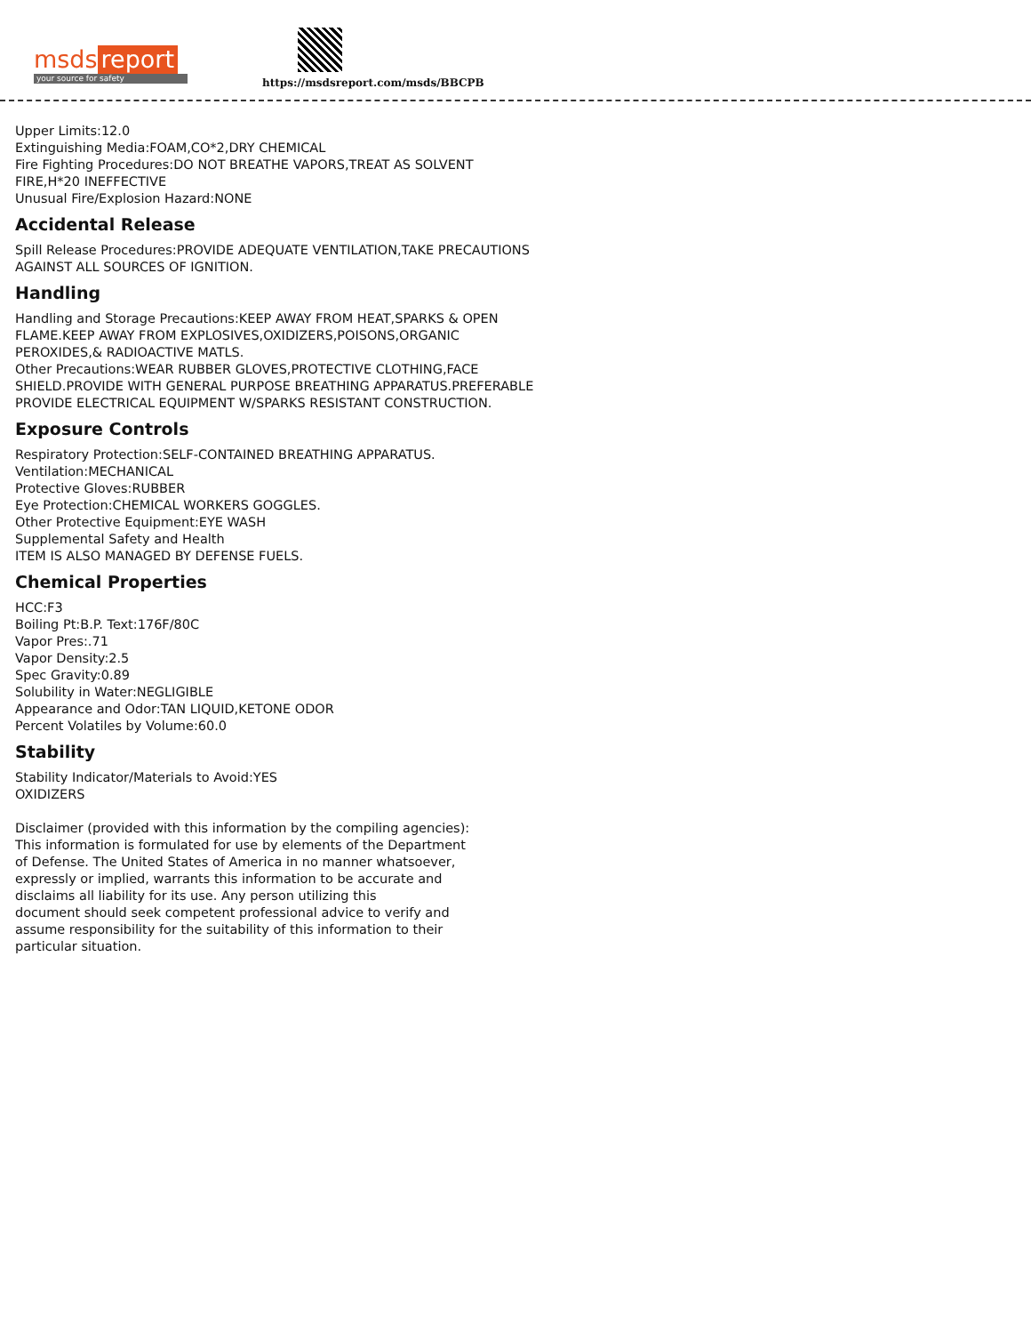msds report
your source for safety
https://msdsreport.com/msds/BBCPB
Upper Limits:12.0
Extinguishing Media:FOAM,CO*2,DRY CHEMICAL
Fire Fighting Procedures:DO NOT BREATHE VAPORS,TREAT AS SOLVENT
FIRE,H*20 INEFFECTIVE
Unusual Fire/Explosion Hazard:NONE
Accidental Release
Spill Release Procedures:PROVIDE ADEQUATE VENTILATION,TAKE PRECAUTIONS
AGAINST ALL SOURCES OF IGNITION.
Handling
Handling and Storage Precautions:KEEP AWAY FROM HEAT,SPARKS & OPEN
FLAME.KEEP AWAY FROM EXPLOSIVES,OXIDIZERS,POISONS,ORGANIC
PEROXIDES,& RADIOACTIVE MATLS.
Other Precautions:WEAR RUBBER GLOVES,PROTECTIVE CLOTHING,FACE
SHIELD.PROVIDE WITH GENERAL PURPOSE BREATHING APPARATUS.PREFERABLE
PROVIDE ELECTRICAL EQUIPMENT W/SPARKS RESISTANT CONSTRUCTION.
Exposure Controls
Respiratory Protection:SELF-CONTAINED BREATHING APPARATUS.
Ventilation:MECHANICAL
Protective Gloves:RUBBER
Eye Protection:CHEMICAL WORKERS GOGGLES.
Other Protective Equipment:EYE WASH
Supplemental Safety and Health
ITEM IS ALSO MANAGED BY DEFENSE FUELS.
Chemical Properties
HCC:F3
Boiling Pt:B.P. Text:176F/80C
Vapor Pres:.71
Vapor Density:2.5
Spec Gravity:0.89
Solubility in Water:NEGLIGIBLE
Appearance and Odor:TAN LIQUID,KETONE ODOR
Percent Volatiles by Volume:60.0
Stability
Stability Indicator/Materials to Avoid:YES
OXIDIZERS
Disclaimer (provided with this information by the compiling agencies):
This information is formulated for use by elements of the Department
of Defense. The United States of America in no manner whatsoever,
expressly or implied, warrants this information to be accurate and
disclaims all liability for its use. Any person utilizing this
document should seek competent professional advice to verify and
assume responsibility for the suitability of this information to their
particular situation.